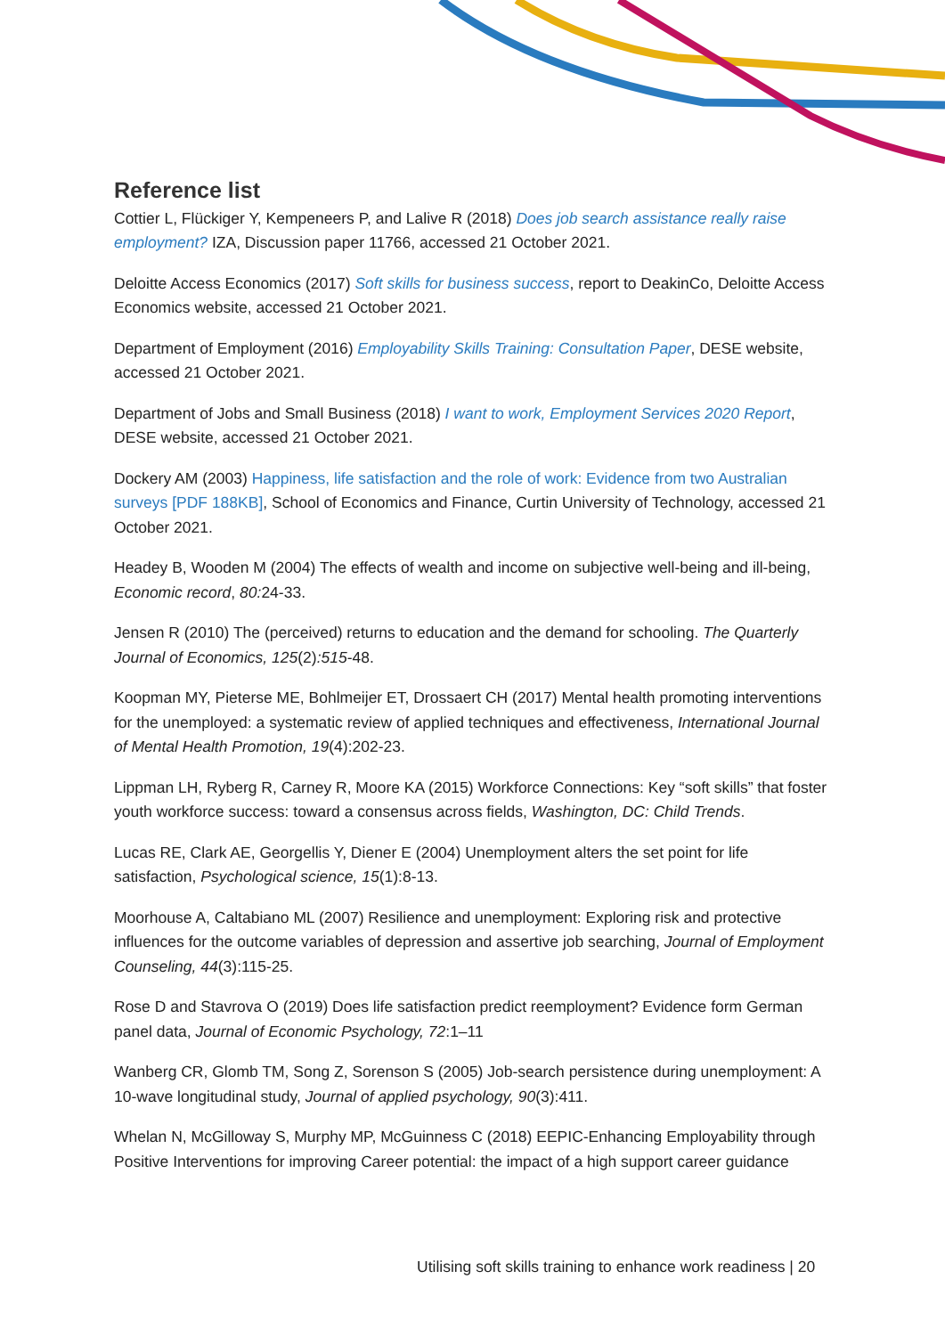Reference list
Cottier L, Flückiger Y, Kempeneers P, and Lalive R (2018) Does job search assistance really raise employment? IZA, Discussion paper 11766, accessed 21 October 2021.
Deloitte Access Economics (2017) Soft skills for business success, report to DeakinCo, Deloitte Access Economics website, accessed 21 October 2021.
Department of Employment (2016) Employability Skills Training: Consultation Paper, DESE website, accessed 21 October 2021.
Department of Jobs and Small Business (2018) I want to work, Employment Services 2020 Report, DESE website, accessed 21 October 2021.
Dockery AM (2003) Happiness, life satisfaction and the role of work: Evidence from two Australian surveys [PDF 188KB], School of Economics and Finance, Curtin University of Technology, accessed 21 October 2021.
Headey B, Wooden M (2004) The effects of wealth and income on subjective well-being and ill-being, Economic record, 80: 24-33.
Jensen R (2010) The (perceived) returns to education and the demand for schooling. The Quarterly Journal of Economics, 125(2):515-48.
Koopman MY, Pieterse ME, Bohlmeijer ET, Drossaert CH (2017) Mental health promoting interventions for the unemployed: a systematic review of applied techniques and effectiveness, International Journal of Mental Health Promotion, 19(4):202-23.
Lippman LH, Ryberg R, Carney R, Moore KA (2015) Workforce Connections: Key “soft skills” that foster youth workforce success: toward a consensus across fields, Washington, DC: Child Trends.
Lucas RE, Clark AE, Georgellis Y, Diener E (2004) Unemployment alters the set point for life satisfaction, Psychological science, 15(1):8-13.
Moorhouse A, Caltabiano ML (2007) Resilience and unemployment: Exploring risk and protective influences for the outcome variables of depression and assertive job searching, Journal of Employment Counseling, 44(3):115-25.
Rose D and Stavrova O (2019) Does life satisfaction predict reemployment? Evidence form German panel data, Journal of Economic Psychology, 72:1–11
Wanberg CR, Glomb TM, Song Z, Sorenson S (2005) Job-search persistence during unemployment: A 10-wave longitudinal study, Journal of applied psychology, 90(3):411.
Whelan N, McGilloway S, Murphy MP, McGuinness C (2018) EEPIC-Enhancing Employability through Positive Interventions for improving Career potential: the impact of a high support career guidance
Utilising soft skills training to enhance work readiness | 20